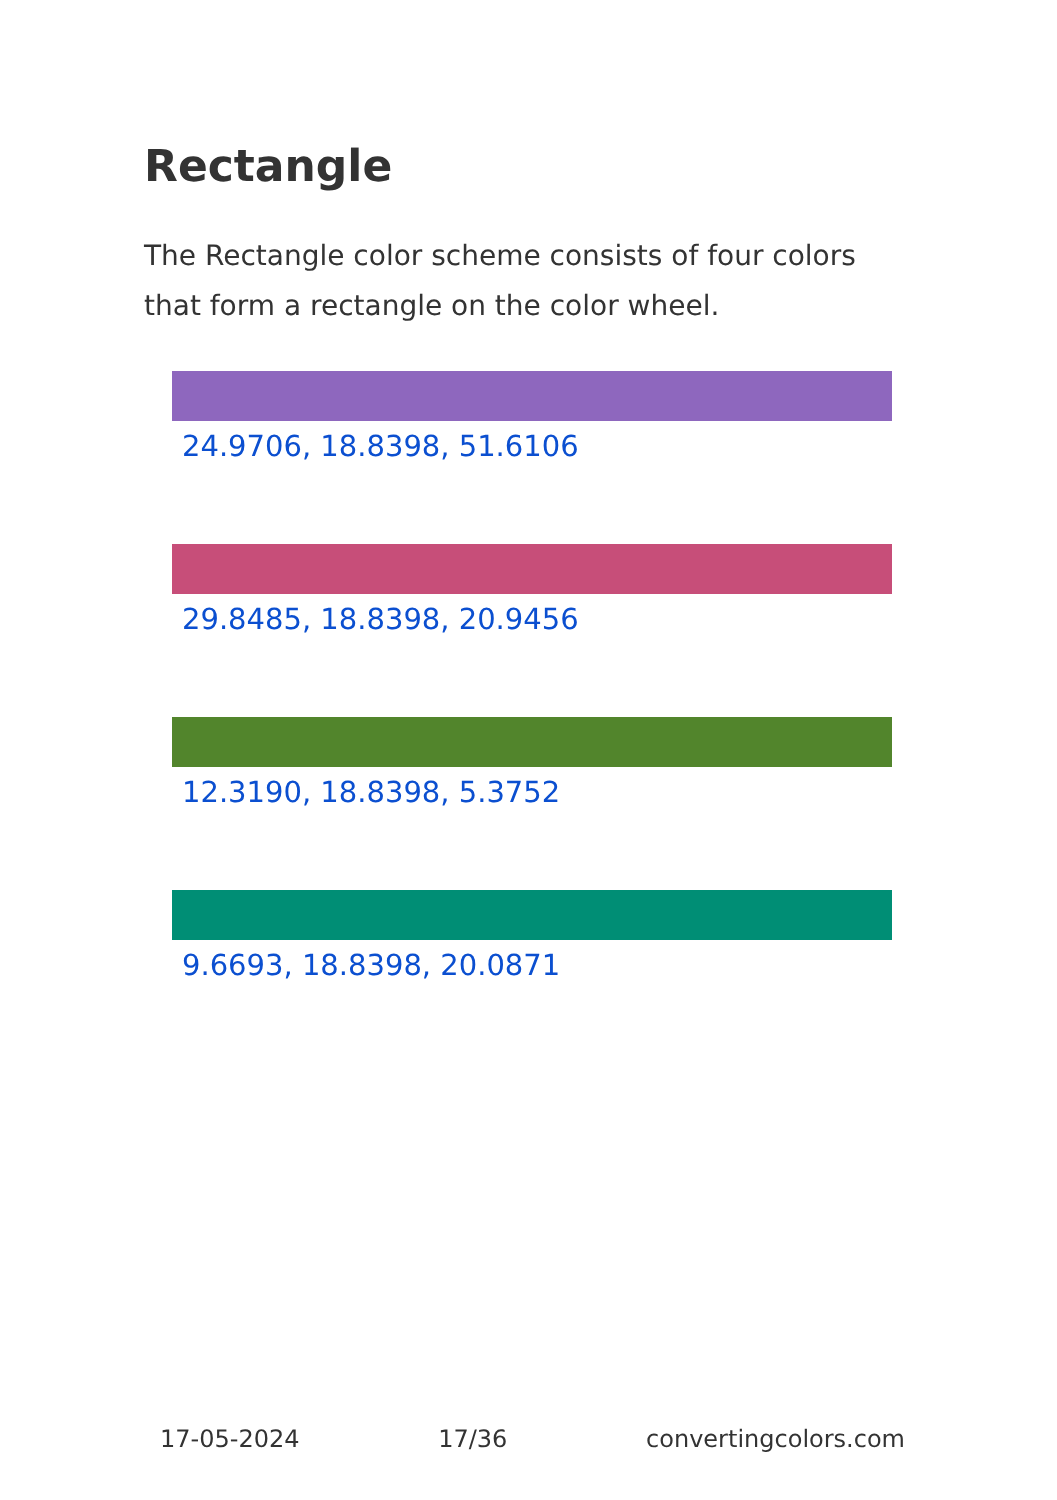Rectangle
The Rectangle color scheme consists of four colors that form a rectangle on the color wheel.
24.9706, 18.8398, 51.6106
29.8485, 18.8398, 20.9456
12.3190, 18.8398, 5.3752
9.6693, 18.8398, 20.0871
17-05-2024 17/36 convertingcolors.com